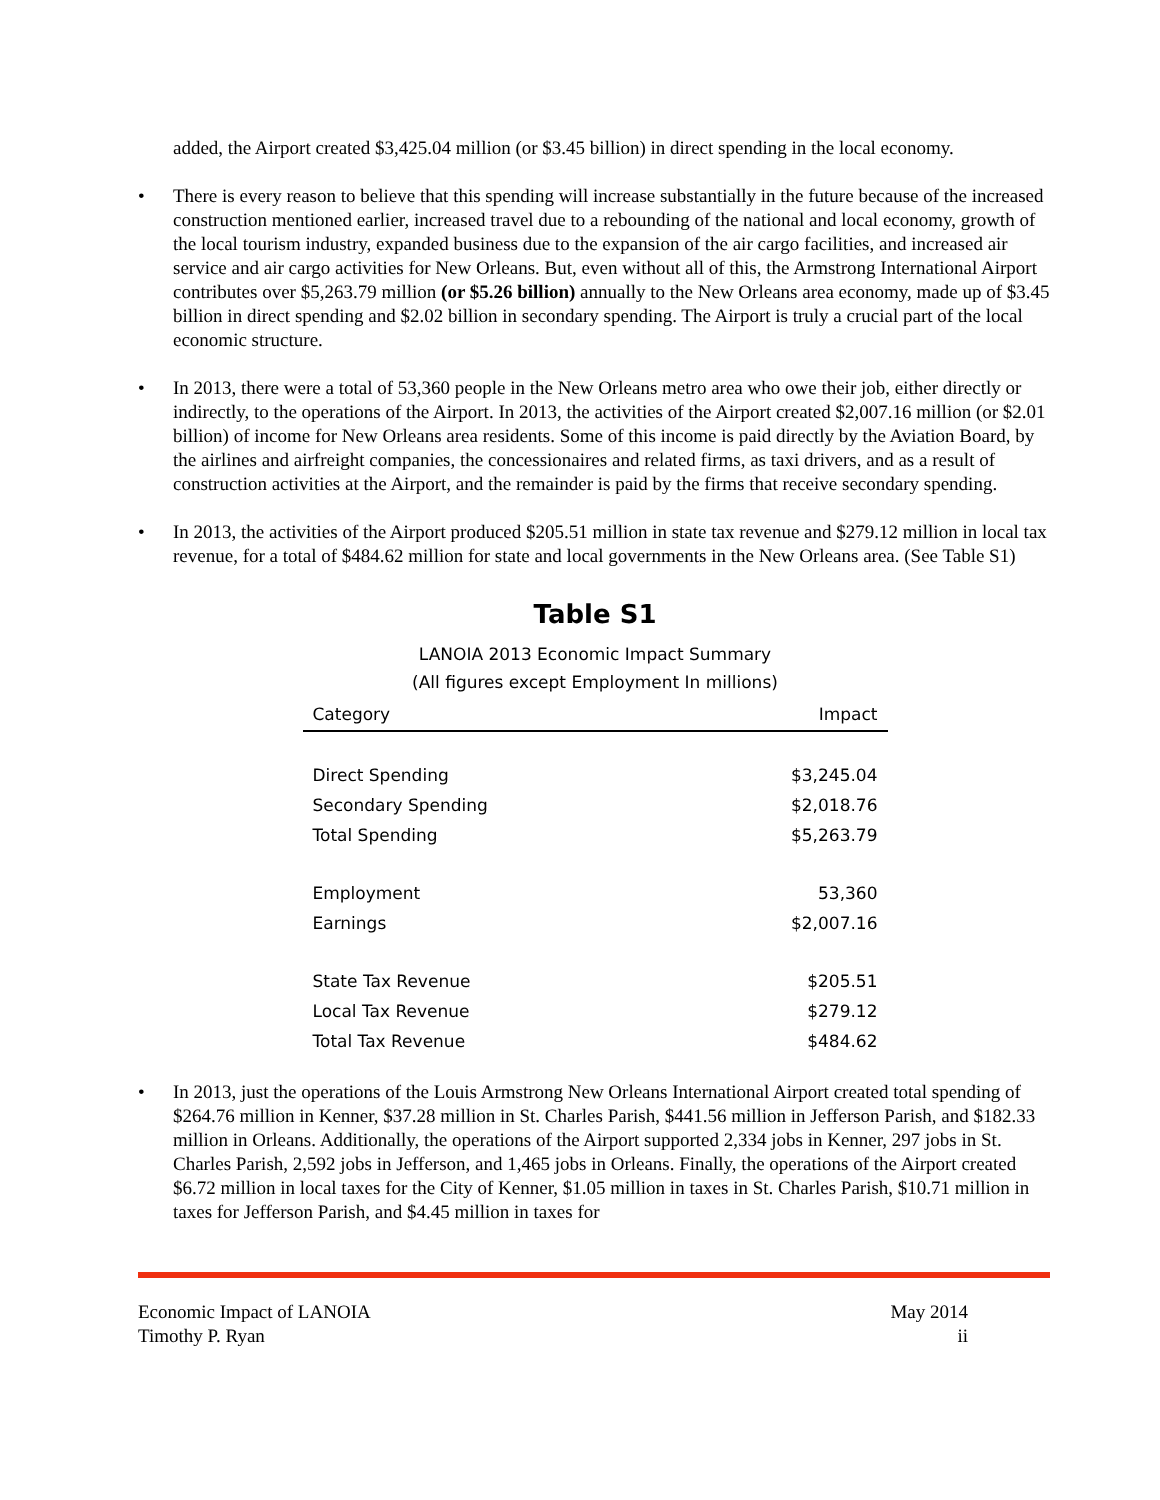added, the Airport created $3,425.04 million (or $3.45 billion) in direct spending in the local economy.
• There is every reason to believe that this spending will increase substantially in the future because of the increased construction mentioned earlier, increased travel due to a rebounding of the national and local economy, growth of the local tourism industry, expanded business due to the expansion of the air cargo facilities, and increased air service and air cargo activities for New Orleans. But, even without all of this, the Armstrong International Airport contributes over $5,263.79 million (or $5.26 billion) annually to the New Orleans area economy, made up of $3.45 billion in direct spending and $2.02 billion in secondary spending. The Airport is truly a crucial part of the local economic structure.
• In 2013, there were a total of 53,360 people in the New Orleans metro area who owe their job, either directly or indirectly, to the operations of the Airport. In 2013, the activities of the Airport created $2,007.16 million (or $2.01 billion) of income for New Orleans area residents. Some of this income is paid directly by the Aviation Board, by the airlines and airfreight companies, the concessionaires and related firms, as taxi drivers, and as a result of construction activities at the Airport, and the remainder is paid by the firms that receive secondary spending.
• In 2013, the activities of the Airport produced $205.51 million in state tax revenue and $279.12 million in local tax revenue, for a total of $484.62 million for state and local governments in the New Orleans area. (See Table S1)
Table S1
LANOIA 2013 Economic Impact Summary
(All figures except Employment In millions)
| Category | Impact |
| --- | --- |
| Direct Spending | $3,245.04 |
| Secondary Spending | $2,018.76 |
| Total Spending | $5,263.79 |
| Employment | 53,360 |
| Earnings | $2,007.16 |
| State Tax Revenue | $205.51 |
| Local Tax Revenue | $279.12 |
| Total Tax Revenue | $484.62 |
• In 2013, just the operations of the Louis Armstrong New Orleans International Airport created total spending of $264.76 million in Kenner, $37.28 million in St. Charles Parish, $441.56 million in Jefferson Parish, and $182.33 million in Orleans. Additionally, the operations of the Airport supported 2,334 jobs in Kenner, 297 jobs in St. Charles Parish, 2,592 jobs in Jefferson, and 1,465 jobs in Orleans. Finally, the operations of the Airport created $6.72 million in local taxes for the City of Kenner, $1.05 million in taxes in St. Charles Parish, $10.71 million in taxes for Jefferson Parish, and $4.45 million in taxes for
Economic Impact of LANOIA May 2014
Timothy P. Ryan ii